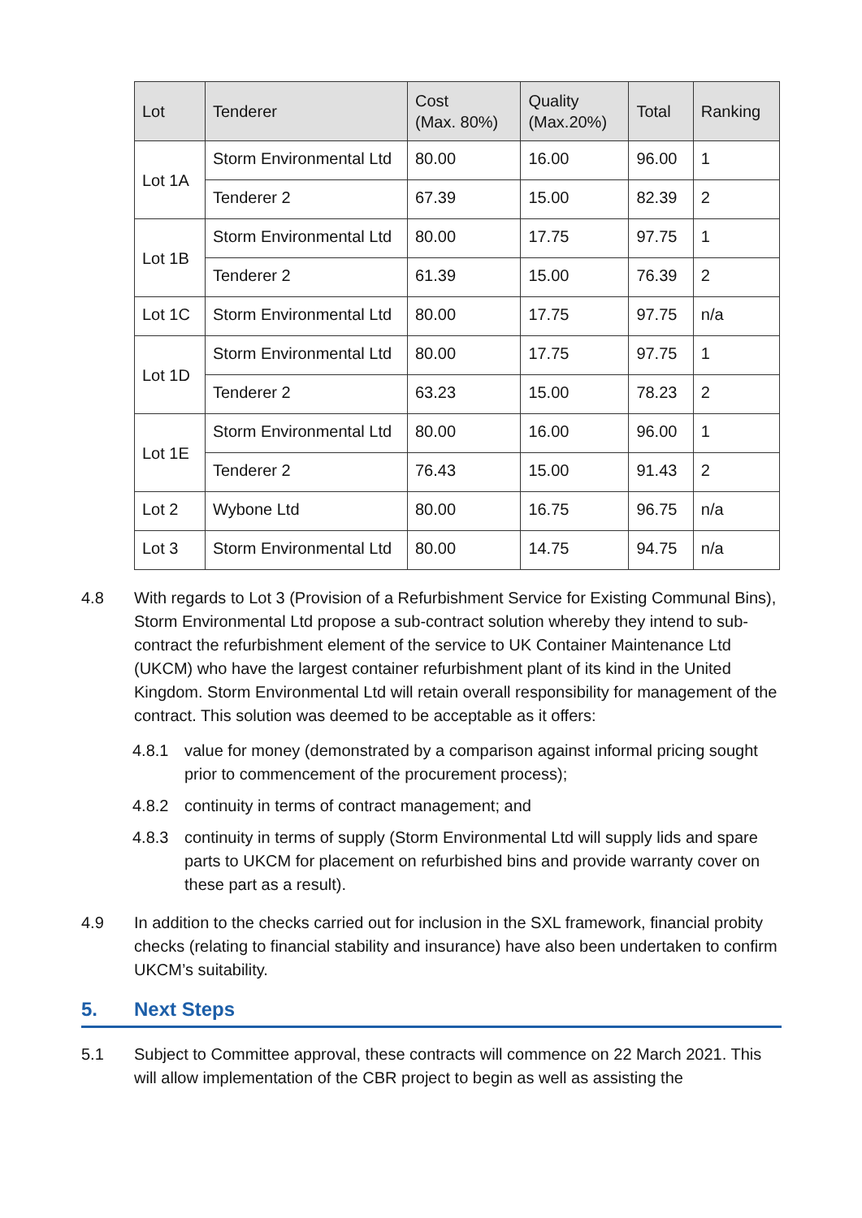| Lot | Tenderer | Cost (Max. 80%) | Quality (Max.20%) | Total | Ranking |
| --- | --- | --- | --- | --- | --- |
| Lot 1A | Storm Environmental Ltd | 80.00 | 16.00 | 96.00 | 1 |
| | Tenderer 2 | 67.39 | 15.00 | 82.39 | 2 |
| Lot 1B | Storm Environmental Ltd | 80.00 | 17.75 | 97.75 | 1 |
| | Tenderer 2 | 61.39 | 15.00 | 76.39 | 2 |
| Lot 1C | Storm Environmental Ltd | 80.00 | 17.75 | 97.75 | n/a |
| Lot 1D | Storm Environmental Ltd | 80.00 | 17.75 | 97.75 | 1 |
| | Tenderer 2 | 63.23 | 15.00 | 78.23 | 2 |
| Lot 1E | Storm Environmental Ltd | 80.00 | 16.00 | 96.00 | 1 |
| | Tenderer 2 | 76.43 | 15.00 | 91.43 | 2 |
| Lot 2 | Wybone Ltd | 80.00 | 16.75 | 96.75 | n/a |
| Lot 3 | Storm Environmental Ltd | 80.00 | 14.75 | 94.75 | n/a |
4.8 With regards to Lot 3 (Provision of a Refurbishment Service for Existing Communal Bins), Storm Environmental Ltd propose a sub-contract solution whereby they intend to sub-contract the refurbishment element of the service to UK Container Maintenance Ltd (UKCM) who have the largest container refurbishment plant of its kind in the United Kingdom. Storm Environmental Ltd will retain overall responsibility for management of the contract. This solution was deemed to be acceptable as it offers:
4.8.1 value for money (demonstrated by a comparison against informal pricing sought prior to commencement of the procurement process);
4.8.2 continuity in terms of contract management; and
4.8.3 continuity in terms of supply (Storm Environmental Ltd will supply lids and spare parts to UKCM for placement on refurbished bins and provide warranty cover on these part as a result).
4.9 In addition to the checks carried out for inclusion in the SXL framework, financial probity checks (relating to financial stability and insurance) have also been undertaken to confirm UKCM’s suitability.
5. Next Steps
5.1 Subject to Committee approval, these contracts will commence on 22 March 2021. This will allow implementation of the CBR project to begin as well as assisting the